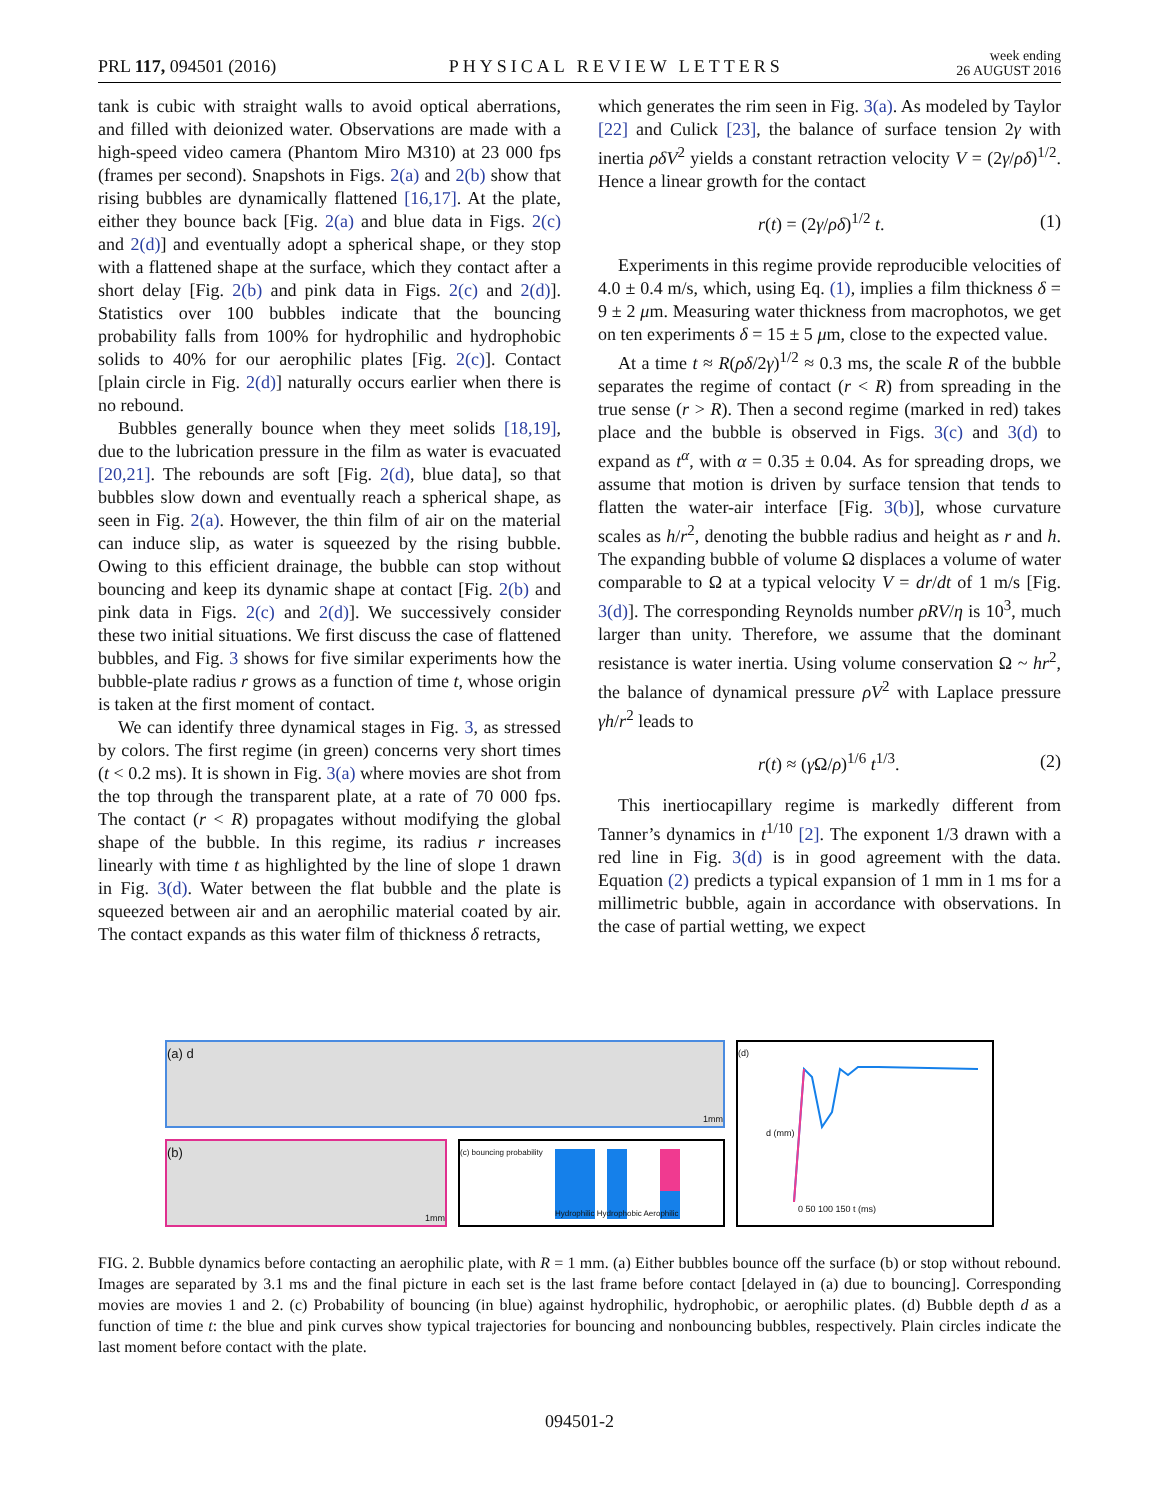PRL 117, 094501 (2016) PHYSICAL REVIEW LETTERS week ending
26 AUGUST 2016
tank is cubic with straight walls to avoid optical aberrations, and filled with deionized water. Observations are made with a high-speed video camera (Phantom Miro M310) at 23 000 fps (frames per second). Snapshots in Figs. 2(a) and 2(b) show that rising bubbles are dynamically flattened [16,17]. At the plate, either they bounce back [Fig. 2(a) and blue data in Figs. 2(c) and 2(d)] and eventually adopt a spherical shape, or they stop with a flattened shape at the surface, which they contact after a short delay [Fig. 2(b) and pink data in Figs. 2(c) and 2(d)]. Statistics over 100 bubbles indicate that the bouncing probability falls from 100% for hydrophilic and hydrophobic solids to 40% for our aerophilic plates [Fig. 2(c)]. Contact [plain circle in Fig. 2(d)] naturally occurs earlier when there is no rebound.
Bubbles generally bounce when they meet solids [18,19], due to the lubrication pressure in the film as water is evacuated [20,21]. The rebounds are soft [Fig. 2(d), blue data], so that bubbles slow down and eventually reach a spherical shape, as seen in Fig. 2(a). However, the thin film of air on the material can induce slip, as water is squeezed by the rising bubble. Owing to this efficient drainage, the bubble can stop without bouncing and keep its dynamic shape at contact [Fig. 2(b) and pink data in Figs. 2(c) and 2(d)]. We successively consider these two initial situations. We first discuss the case of flattened bubbles, and Fig. 3 shows for five similar experiments how the bubble-plate radius r grows as a function of time t, whose origin is taken at the first moment of contact.
We can identify three dynamical stages in Fig. 3, as stressed by colors. The first regime (in green) concerns very short times (t < 0.2 ms). It is shown in Fig. 3(a) where movies are shot from the top through the transparent plate, at a rate of 70 000 fps. The contact (r < R) propagates without modifying the global shape of the bubble. In this regime, its radius r increases linearly with time t as highlighted by the line of slope 1 drawn in Fig. 3(d). Water between the flat bubble and the plate is squeezed between air and an aerophilic material coated by air. The contact expands as this water film of thickness δ retracts,
which generates the rim seen in Fig. 3(a). As modeled by Taylor [22] and Culick [23], the balance of surface tension 2γ with inertia ρδV<sup>2</sup> yields a constant retraction velocity V = (2γ/ρδ)<sup>1/2</sup>. Hence a linear growth for the contact
r(t) = (2γ/ρδ)<sup>1/2</sup> t. (1)
Experiments in this regime provide reproducible velocities of 4.0 ± 0.4 m/s, which, using Eq. (1), implies a film thickness δ = 9 ± 2 μm. Measuring water thickness from macrophotos, we get on ten experiments δ = 15 ± 5 μm, close to the expected value.
At a time t ≈ R(ρδ/2γ)<sup>1/2</sup> ≈ 0.3 ms, the scale R of the bubble separates the regime of contact (r < R) from spreading in the true sense (r > R). Then a second regime (marked in red) takes place and the bubble is observed in Figs. 3(c) and 3(d) to expand as t<sup>α</sup>, with α = 0.35 ± 0.04. As for spreading drops, we assume that motion is driven by surface tension that tends to flatten the water-air interface [Fig. 3(b)], whose curvature scales as h/r<sup>2</sup>, denoting the bubble radius and height as r and h. The expanding bubble of volume Ω displaces a volume of water comparable to Ω at a typical velocity V = dr/dt of 1 m/s [Fig. 3(d)]. The corresponding Reynolds number ρRV/η is 10<sup>3</sup>, much larger than unity. Therefore, we assume that the dominant resistance is water inertia. Using volume conservation Ω ~ hr<sup>2</sup>, the balance of dynamical pressure ρV<sup>2</sup> with Laplace pressure γh/r<sup>2</sup> leads to
r(t) ≈ (γ Ω/ρ)<sup>1/6</sup> t<sup>1/3</sup>. (2)
This inertiocapillary regime is markedly different from Tanner’s dynamics in t<sup>1/10</sup> [2]. The exponent 1/3 drawn with a red line in Fig. 3(d) is in good agreement with the data. Equation (2) predicts a typical expansion of 1 mm in 1 ms for a millimetric bubble, again in accordance with observations. In the case of partial wetting, we expect
(a) d 1mm
(b) 1mm
(c) bouncing probability
Hydrophilic Hydrophobic Aerophilic
(d)
d (mm)
0 50 100 150 t (ms)
FIG. 2. Bubble dynamics before contacting an aerophilic plate, with R = 1 mm. (a) Either bubbles bounce off the surface (b) or stop without rebound. Images are separated by 3.1 ms and the final picture in each set is the last frame before contact [delayed in (a) due to bouncing]. Corresponding movies are movies 1 and 2. (c) Probability of bouncing (in blue) against hydrophilic, hydrophobic, or aerophilic plates. (d) Bubble depth d as a function of time t: the blue and pink curves show typical trajectories for bouncing and nonbouncing bubbles, respectively. Plain circles indicate the last moment before contact with the plate.
094501-2